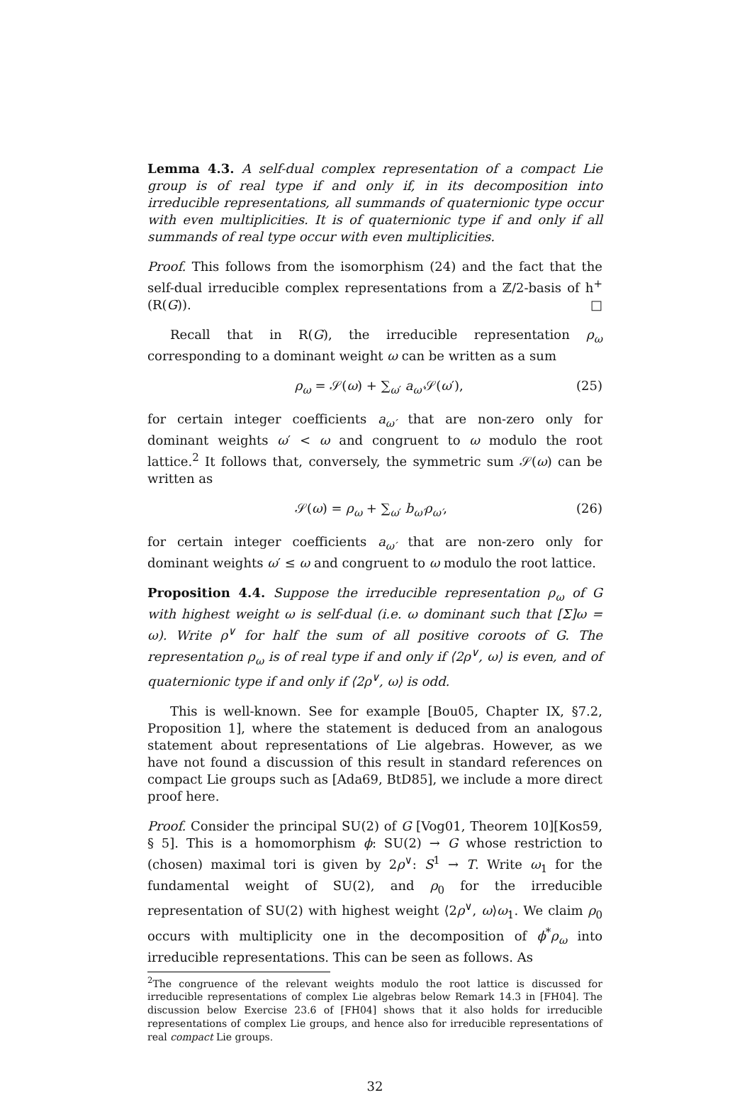Lemma 4.3. A self-dual complex representation of a compact Lie group is of real type if and only if, in its decomposition into irreducible representations, all summands of quaternionic type occur with even multiplicities. It is of quaternionic type if and only if all summands of real type occur with even multiplicities.
Proof. This follows from the isomorphism (24) and the fact that the self-dual irreducible complex representations from a ℤ/2-basis of h<sup>+</sup>(R(G)). □
Recall that in R(G), the irreducible representation ρ<sub>ω</sub> corresponding to a dominant weight ω can be written as a sum
ρ<sub>ω</sub> = 𝒮(ω) + ∑<sub>ω′</sub> a<sub>ω′</sub>𝒮(ω′), (25)
for certain integer coefficients a<sub>ω′</sub> that are non-zero only for dominant weights ω′ < ω and congruent to ω modulo the root lattice.<sup>2</sup> It follows that, conversely, the symmetric sum 𝒮(ω) can be written as
𝒮(ω) = ρ<sub>ω</sub> + ∑<sub>ω′</sub> b<sub>ω′</sub>ρ<sub>ω′</sub>, (26)
for certain integer coefficients a<sub>ω′</sub> that are non-zero only for dominant weights ω′ ≤ ω and congruent to ω modulo the root lattice.
Proposition 4.4. Suppose the irreducible representation ρ<sub>ω</sub> of G with highest weight ω is self-dual (i.e. ω dominant such that [Σ]ω = ω). Write ρ<sup>∨</sup> for half the sum of all positive coroots of G. The representation ρ<sub>ω</sub> is of real type if and only if ⟨2ρ<sup>∨</sup>, ω⟩ is even, and of quaternionic type if and only if ⟨2ρ<sup>∨</sup>, ω⟩ is odd.
This is well-known. See for example [Bou05, Chapter IX, §7.2, Proposition 1], where the statement is deduced from an analogous statement about representations of Lie algebras. However, as we have not found a discussion of this result in standard references on compact Lie groups such as [Ada69, BtD85], we include a more direct proof here.
Proof. Consider the principal SU(2) of G [Vog01, Theorem 10][Kos59, § 5]. This is a homomorphism ϕ: SU(2) → G whose restriction to (chosen) maximal tori is given by 2ρ<sup>∨</sup>: S<sup>1</sup> → T. Write ω<sub>1</sub> for the fundamental weight of SU(2), and ρ<sub>0</sub> for the irreducible representation of SU(2) with highest weight ⟨2ρ<sup>∨</sup>, ω⟩ω<sub>1</sub>. We claim ρ<sub>0</sub> occurs with multiplicity one in the decomposition of ϕ<sup>*</sup>ρ<sub>ω</sub> into irreducible representations. This can be seen as follows. As
<sup>2</sup> The congruence of the relevant weights modulo the root lattice is discussed for irreducible representations of complex Lie algebras below Remark 14.3 in [FH04]. The discussion below Exercise 23.6 of [FH04] shows that it also holds for irreducible representations of complex Lie groups, and hence also for irreducible representations of real compact Lie groups.
32